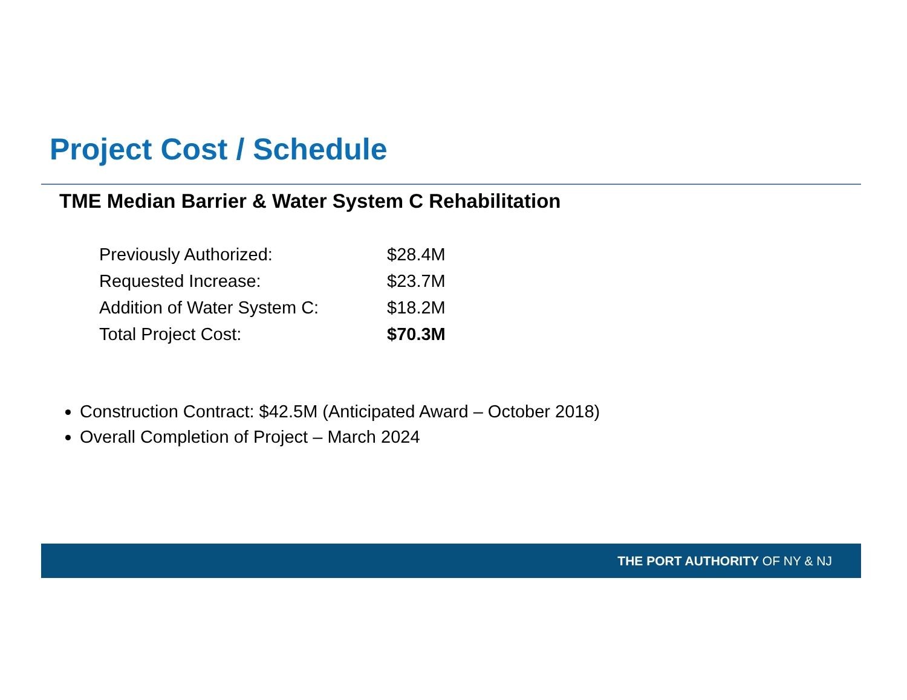Project Cost / Schedule
TME Median Barrier & Water System C Rehabilitation
| Previously Authorized: | $28.4M |
| Requested Increase: | $23.7M |
| Addition of Water System C: | $18.2M |
| Total Project Cost: | $70.3M |
Construction Contract: $42.5M (Anticipated Award – October 2018)
Overall Completion of Project – March 2024
THE PORT AUTHORITY OF NY & NJ